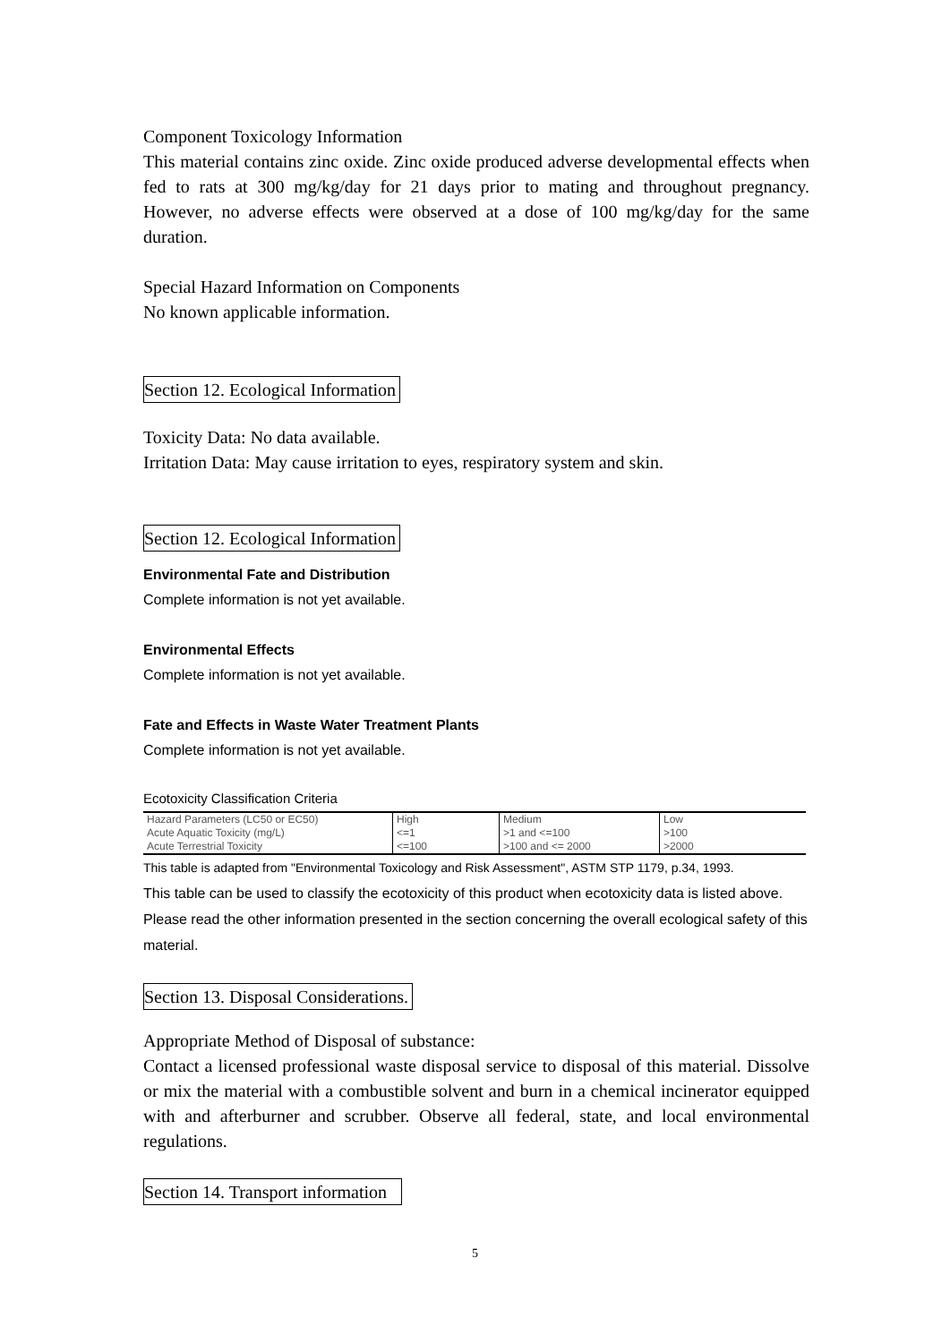Component Toxicology Information
This material contains zinc oxide. Zinc oxide produced adverse developmental effects when fed to rats at 300 mg/kg/day for 21 days prior to mating and throughout pregnancy. However, no adverse effects were observed at a dose of 100 mg/kg/day for the same duration.
Special Hazard Information on Components
No known applicable information.
Section 12. Ecological Information
Toxicity Data: No data available.
Irritation Data: May cause irritation to eyes, respiratory system and skin.
Section 12. Ecological Information
Environmental Fate and Distribution
Complete information is not yet available.
Environmental Effects
Complete information is not yet available.
Fate and Effects in Waste Water Treatment Plants
Complete information is not yet available.
Ecotoxicity Classification Criteria
| Hazard Parameters (LC50 or EC50) | High | Medium | Low |
| Acute Aquatic Toxicity (mg/L) | <=1 | >1 and <=100 | >100 |
| Acute Terrestrial Toxicity | <=100 | >100 and <= 2000 | >2000 |
This table is adapted from "Environmental Toxicology and Risk Assessment", ASTM STP 1179, p.34, 1993.
This table can be used to classify the ecotoxicity of this product when ecotoxicity data is listed above. Please read the other information presented in the section concerning the overall ecological safety of this material.
Section 13. Disposal Considerations.
Appropriate Method of Disposal of substance:
Contact a licensed professional waste disposal service to disposal of this material. Dissolve or mix the material with a combustible solvent and burn in a chemical incinerator equipped with and afterburner and scrubber. Observe all federal, state, and local environmental regulations.
Section 14. Transport information
5